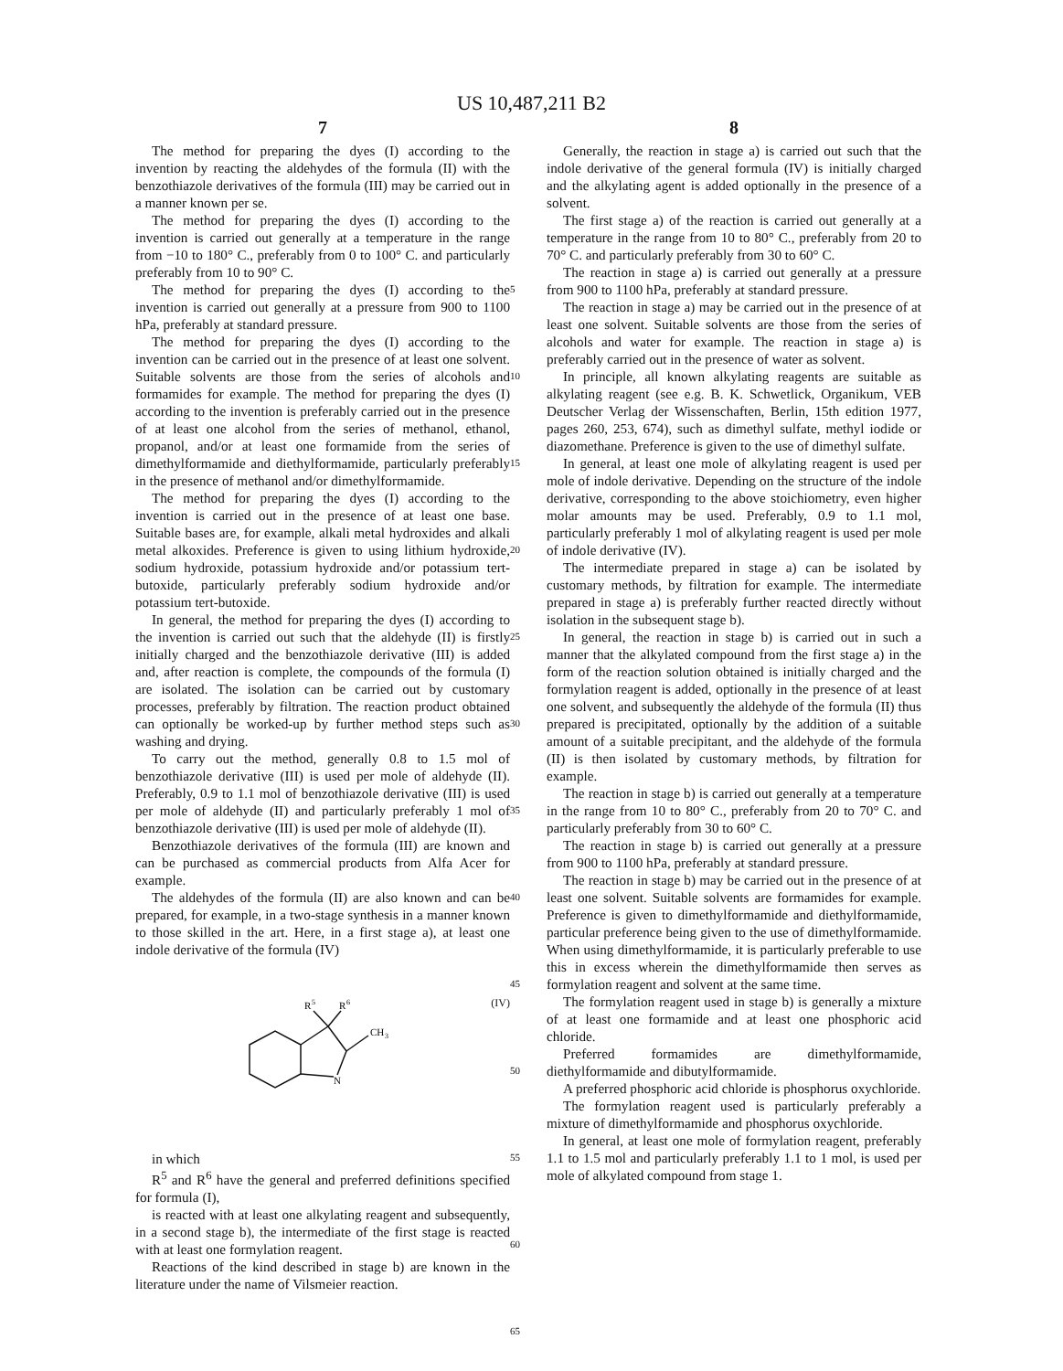US 10,487,211 B2
7
The method for preparing the dyes (I) according to the invention by reacting the aldehydes of the formula (II) with the benzothiazole derivatives of the formula (III) may be carried out in a manner known per se.
The method for preparing the dyes (I) according to the invention is carried out generally at a temperature in the range from −10 to 180° C., preferably from 0 to 100° C. and particularly preferably from 10 to 90° C.
The method for preparing the dyes (I) according to the invention is carried out generally at a pressure from 900 to 1100 hPa, preferably at standard pressure.
The method for preparing the dyes (I) according to the invention can be carried out in the presence of at least one solvent. Suitable solvents are those from the series of alcohols and formamides for example. The method for preparing the dyes (I) according to the invention is preferably carried out in the presence of at least one alcohol from the series of methanol, ethanol, propanol, and/or at least one formamide from the series of dimethylformamide and diethylformamide, particularly preferably in the presence of methanol and/or dimethylformamide.
The method for preparing the dyes (I) according to the invention is carried out in the presence of at least one base. Suitable bases are, for example, alkali metal hydroxides and alkali metal alkoxides. Preference is given to using lithium hydroxide, sodium hydroxide, potassium hydroxide and/or potassium tert-butoxide, particularly preferably sodium hydroxide and/or potassium tert-butoxide.
In general, the method for preparing the dyes (I) according to the invention is carried out such that the aldehyde (II) is firstly initially charged and the benzothiazole derivative (III) is added and, after reaction is complete, the compounds of the formula (I) are isolated. The isolation can be carried out by customary processes, preferably by filtration. The reaction product obtained can optionally be worked-up by further method steps such as washing and drying.
To carry out the method, generally 0.8 to 1.5 mol of benzothiazole derivative (III) is used per mole of aldehyde (II). Preferably, 0.9 to 1.1 mol of benzothiazole derivative (III) is used per mole of aldehyde (II) and particularly preferably 1 mol of benzothiazole derivative (III) is used per mole of aldehyde (II).
Benzothiazole derivatives of the formula (III) are known and can be purchased as commercial products from Alfa Acer for example.
The aldehydes of the formula (II) are also known and can be prepared, for example, in a two-stage synthesis in a manner known to those skilled in the art. Here, in a first stage a), at least one indole derivative of the formula (IV)
(IV)
R
5
R
6
CH
3
N
in which
R<sup>5</sup> and R<sup>6</sup> have the general and preferred definitions specified for formula (I),
is reacted with at least one alkylating reagent and subsequently, in a second stage b), the intermediate of the first stage is reacted with at least one formylation reagent.
Reactions of the kind described in stage b) are known in the literature under the name of Vilsmeier reaction.
5
10
15
20
25
30
35
40
45
50
55
60
65
8
Generally, the reaction in stage a) is carried out such that the indole derivative of the general formula (IV) is initially charged and the alkylating agent is added optionally in the presence of a solvent.
The first stage a) of the reaction is carried out generally at a temperature in the range from 10 to 80° C., preferably from 20 to 70° C. and particularly preferably from 30 to 60° C.
The reaction in stage a) is carried out generally at a pressure from 900 to 1100 hPa, preferably at standard pressure.
The reaction in stage a) may be carried out in the presence of at least one solvent. Suitable solvents are those from the series of alcohols and water for example. The reaction in stage a) is preferably carried out in the presence of water as solvent.
In principle, all known alkylating reagents are suitable as alkylating reagent (see e.g. B. K. Schwetlick, Organikum, VEB Deutscher Verlag der Wissenschaften, Berlin, 15th edition 1977, pages 260, 253, 674), such as dimethyl sulfate, methyl iodide or diazomethane. Preference is given to the use of dimethyl sulfate.
In general, at least one mole of alkylating reagent is used per mole of indole derivative. Depending on the structure of the indole derivative, corresponding to the above stoichiometry, even higher molar amounts may be used. Preferably, 0.9 to 1.1 mol, particularly preferably 1 mol of alkylating reagent is used per mole of indole derivative (IV).
The intermediate prepared in stage a) can be isolated by customary methods, by filtration for example. The intermediate prepared in stage a) is preferably further reacted directly without isolation in the subsequent stage b).
In general, the reaction in stage b) is carried out in such a manner that the alkylated compound from the first stage a) in the form of the reaction solution obtained is initially charged and the formylation reagent is added, optionally in the presence of at least one solvent, and subsequently the aldehyde of the formula (II) thus prepared is precipitated, optionally by the addition of a suitable amount of a suitable precipitant, and the aldehyde of the formula (II) is then isolated by customary methods, by filtration for example.
The reaction in stage b) is carried out generally at a temperature in the range from 10 to 80° C., preferably from 20 to 70° C. and particularly preferably from 30 to 60° C.
The reaction in stage b) is carried out generally at a pressure from 900 to 1100 hPa, preferably at standard pressure.
The reaction in stage b) may be carried out in the presence of at least one solvent. Suitable solvents are formamides for example. Preference is given to dimethylformamide and diethylformamide, particular preference being given to the use of dimethylformamide. When using dimethylformamide, it is particularly preferable to use this in excess wherein the dimethylformamide then serves as formylation reagent and solvent at the same time.
The formylation reagent used in stage b) is generally a mixture of at least one formamide and at least one phosphoric acid chloride.
Preferred formamides are dimethylformamide, diethylformamide and dibutylformamide.
A preferred phosphoric acid chloride is phosphorus oxychloride.
The formylation reagent used is particularly preferably a mixture of dimethylformamide and phosphorus oxychloride.
In general, at least one mole of formylation reagent, preferably 1.1 to 1.5 mol and particularly preferably 1.1 to 1 mol, is used per mole of alkylated compound from stage 1.